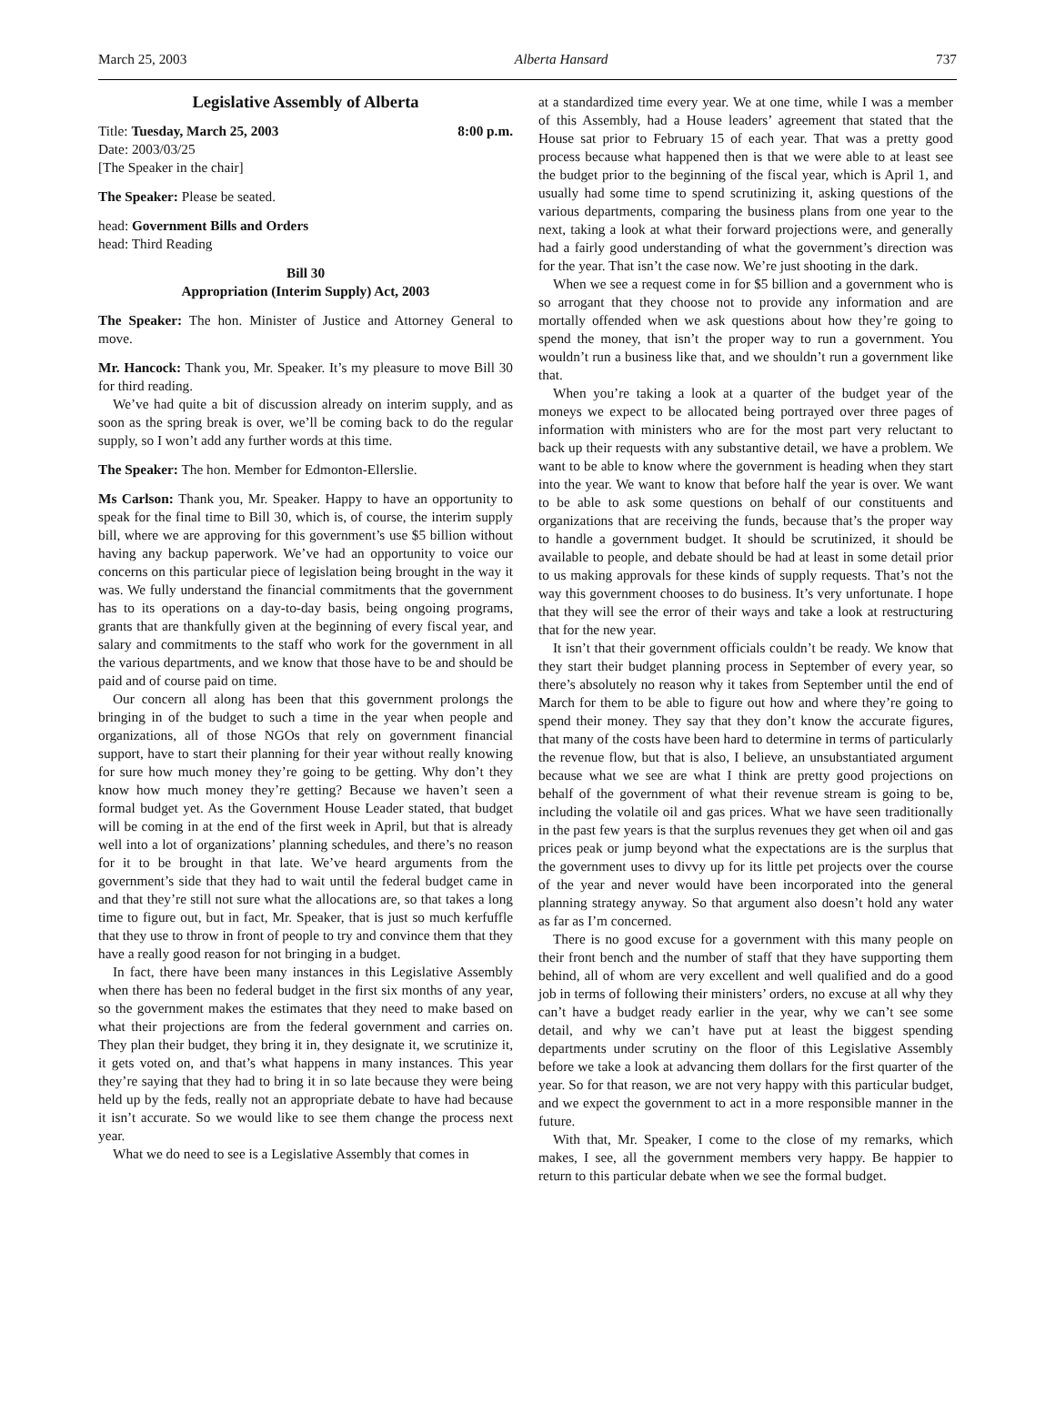March 25, 2003 Alberta Hansard 737
Legislative Assembly of Alberta
Title: Tuesday, March 25, 2003 8:00 p.m.
Date: 2003/03/25
[The Speaker in the chair]
The Speaker: Please be seated.
head: Government Bills and Orders
head: Third Reading
Bill 30
Appropriation (Interim Supply) Act, 2003
The Speaker: The hon. Minister of Justice and Attorney General to move.
Mr. Hancock: Thank you, Mr. Speaker. It’s my pleasure to move Bill 30 for third reading.
We’ve had quite a bit of discussion already on interim supply, and as soon as the spring break is over, we’ll be coming back to do the regular supply, so I won’t add any further words at this time.
The Speaker: The hon. Member for Edmonton-Ellerslie.
Ms Carlson: Thank you, Mr. Speaker. Happy to have an opportunity to speak for the final time to Bill 30, which is, of course, the interim supply bill, where we are approving for this government’s use $5 billion without having any backup paperwork. We’ve had an opportunity to voice our concerns on this particular piece of legislation being brought in the way it was. We fully understand the financial commitments that the government has to its operations on a day-to-day basis, being ongoing programs, grants that are thankfully given at the beginning of every fiscal year, and salary and commitments to the staff who work for the government in all the various departments, and we know that those have to be and should be paid and of course paid on time.
Our concern all along has been that this government prolongs the bringing in of the budget to such a time in the year when people and organizations, all of those NGOs that rely on government financial support, have to start their planning for their year without really knowing for sure how much money they’re going to be getting. Why don’t they know how much money they’re getting? Because we haven’t seen a formal budget yet. As the Government House Leader stated, that budget will be coming in at the end of the first week in April, but that is already well into a lot of organizations’ planning schedules, and there’s no reason for it to be brought in that late. We’ve heard arguments from the government’s side that they had to wait until the federal budget came in and that they’re still not sure what the allocations are, so that takes a long time to figure out, but in fact, Mr. Speaker, that is just so much kerfuffle that they use to throw in front of people to try and convince them that they have a really good reason for not bringing in a budget.
In fact, there have been many instances in this Legislative Assembly when there has been no federal budget in the first six months of any year, so the government makes the estimates that they need to make based on what their projections are from the federal government and carries on. They plan their budget, they bring it in, they designate it, we scrutinize it, it gets voted on, and that’s what happens in many instances. This year they’re saying that they had to bring it in so late because they were being held up by the feds, really not an appropriate debate to have had because it isn’t accurate. So we would like to see them change the process next year.
What we do need to see is a Legislative Assembly that comes in
at a standardized time every year. We at one time, while I was a member of this Assembly, had a House leaders’ agreement that stated that the House sat prior to February 15 of each year. That was a pretty good process because what happened then is that we were able to at least see the budget prior to the beginning of the fiscal year, which is April 1, and usually had some time to spend scrutinizing it, asking questions of the various departments, comparing the business plans from one year to the next, taking a look at what their forward projections were, and generally had a fairly good understanding of what the government’s direction was for the year. That isn’t the case now. We’re just shooting in the dark.
When we see a request come in for $5 billion and a government who is so arrogant that they choose not to provide any information and are mortally offended when we ask questions about how they’re going to spend the money, that isn’t the proper way to run a government. You wouldn’t run a business like that, and we shouldn’t run a government like that.
When you’re taking a look at a quarter of the budget year of the moneys we expect to be allocated being portrayed over three pages of information with ministers who are for the most part very reluctant to back up their requests with any substantive detail, we have a problem. We want to be able to know where the government is heading when they start into the year. We want to know that before half the year is over. We want to be able to ask some questions on behalf of our constituents and organizations that are receiving the funds, because that’s the proper way to handle a government budget. It should be scrutinized, it should be available to people, and debate should be had at least in some detail prior to us making approvals for these kinds of supply requests. That’s not the way this government chooses to do business. It’s very unfortunate. I hope that they will see the error of their ways and take a look at restructuring that for the new year.
It isn’t that their government officials couldn’t be ready. We know that they start their budget planning process in September of every year, so there’s absolutely no reason why it takes from September until the end of March for them to be able to figure out how and where they’re going to spend their money. They say that they don’t know the accurate figures, that many of the costs have been hard to determine in terms of particularly the revenue flow, but that is also, I believe, an unsubstantiated argument because what we see are what I think are pretty good projections on behalf of the government of what their revenue stream is going to be, including the volatile oil and gas prices. What we have seen traditionally in the past few years is that the surplus revenues they get when oil and gas prices peak or jump beyond what the expectations are is the surplus that the government uses to divvy up for its little pet projects over the course of the year and never would have been incorporated into the general planning strategy anyway. So that argument also doesn’t hold any water as far as I’m concerned.
There is no good excuse for a government with this many people on their front bench and the number of staff that they have supporting them behind, all of whom are very excellent and well qualified and do a good job in terms of following their ministers’ orders, no excuse at all why they can’t have a budget ready earlier in the year, why we can’t see some detail, and why we can’t have put at least the biggest spending departments under scrutiny on the floor of this Legislative Assembly before we take a look at advancing them dollars for the first quarter of the year. So for that reason, we are not very happy with this particular budget, and we expect the government to act in a more responsible manner in the future.
With that, Mr. Speaker, I come to the close of my remarks, which makes, I see, all the government members very happy. Be happier to return to this particular debate when we see the formal budget.